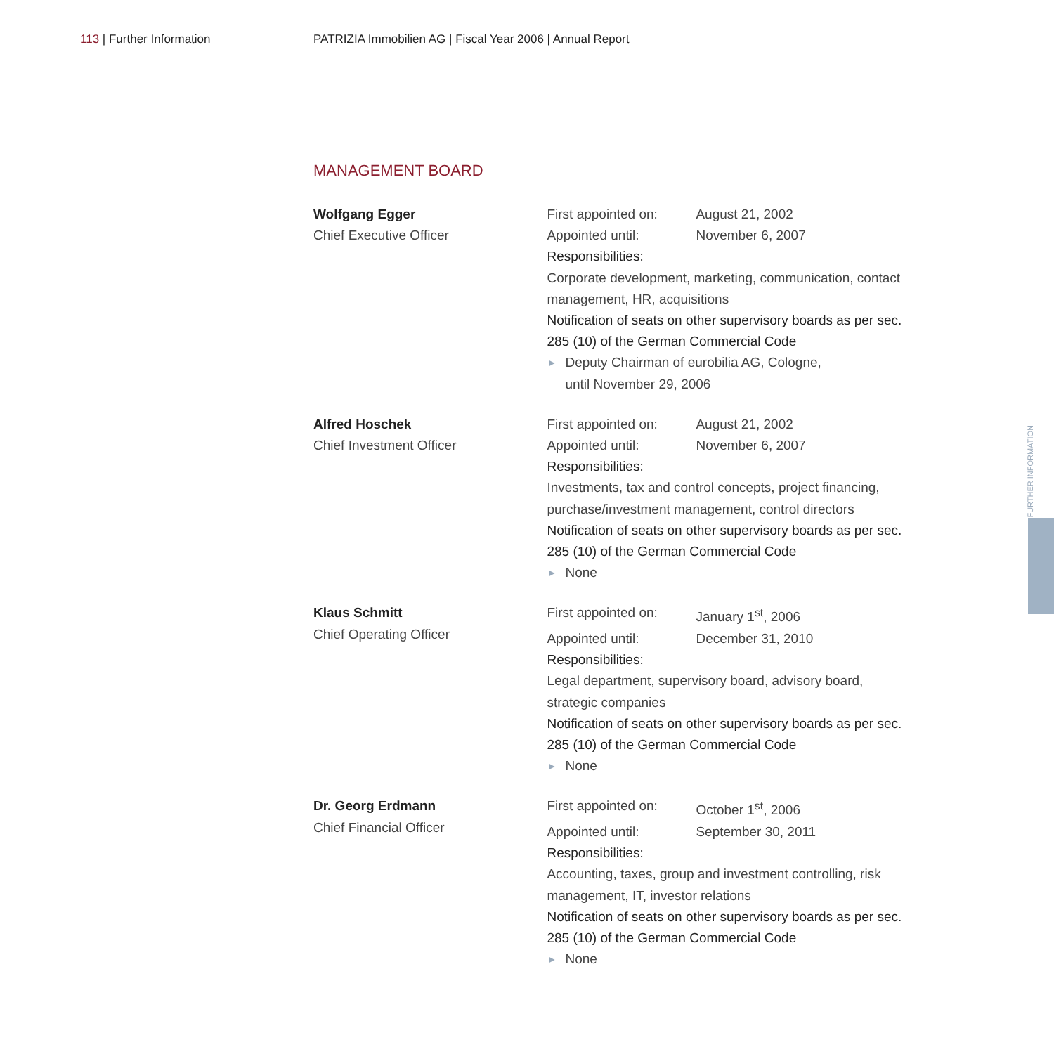113 | Further Information PATRIZIA Immobilien AG | Fiscal Year 2006 | Annual Report
MANAGEMENT BOARD
Wolfgang Egger
Chief Executive Officer
First appointed on: August 21, 2002
Appointed until: November 6, 2007
Responsibilities:
Corporate development, marketing, communication, contact management, HR, acquisitions
Notification of seats on other supervisory boards as per sec. 285 (10) of the German Commercial Code
► Deputy Chairman of eurobilia AG, Cologne,
until November 29, 2006
Alfred Hoschek
Chief Investment Officer
First appointed on: August 21, 2002
Appointed until: November 6, 2007
Responsibilities:
Investments, tax and control concepts, project financing, purchase/investment management, control directors
Notification of seats on other supervisory boards as per sec. 285 (10) of the German Commercial Code
► None
Klaus Schmitt
Chief Operating Officer
First appointed on: January 1<sup>st</sup>, 2006
Appointed until: December 31, 2010
Responsibilities:
Legal department, supervisory board, advisory board, strategic companies
Notification of seats on other supervisory boards as per sec. 285 (10) of the German Commercial Code
► None
Dr. Georg Erdmann
Chief Financial Officer
First appointed on: October 1<sup>st</sup>, 2006
Appointed until: September 30, 2011
Responsibilities:
Accounting, taxes, group and investment controlling, risk management, IT, investor relations
Notification of seats on other supervisory boards as per sec. 285 (10) of the German Commercial Code
► None
FURTHER INFORMATION